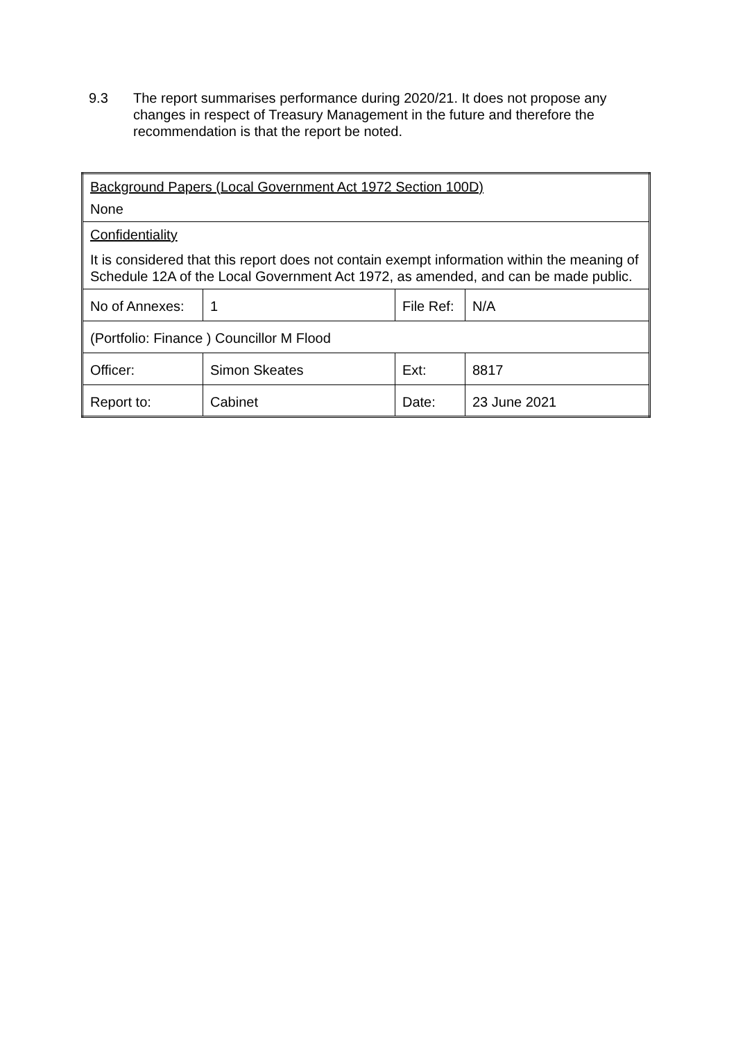9.3 The report summarises performance during 2020/21. It does not propose any changes in respect of Treasury Management in the future and therefore the recommendation is that the report be noted.
| Background Papers (Local Government Act 1972 Section 100D) None | | | |
| Confidentiality It is considered that this report does not contain exempt information within the meaning of Schedule 12A of the Local Government Act 1972, as amended, and can be made public. | | | |
| No of Annexes: | 1 | File Ref: | N/A |
| (Portfolio: Finance ) Councillor M Flood | | | |
| Officer: | Simon Skeates | Ext: | 8817 |
| Report to: | Cabinet | Date: | 23 June 2021 |